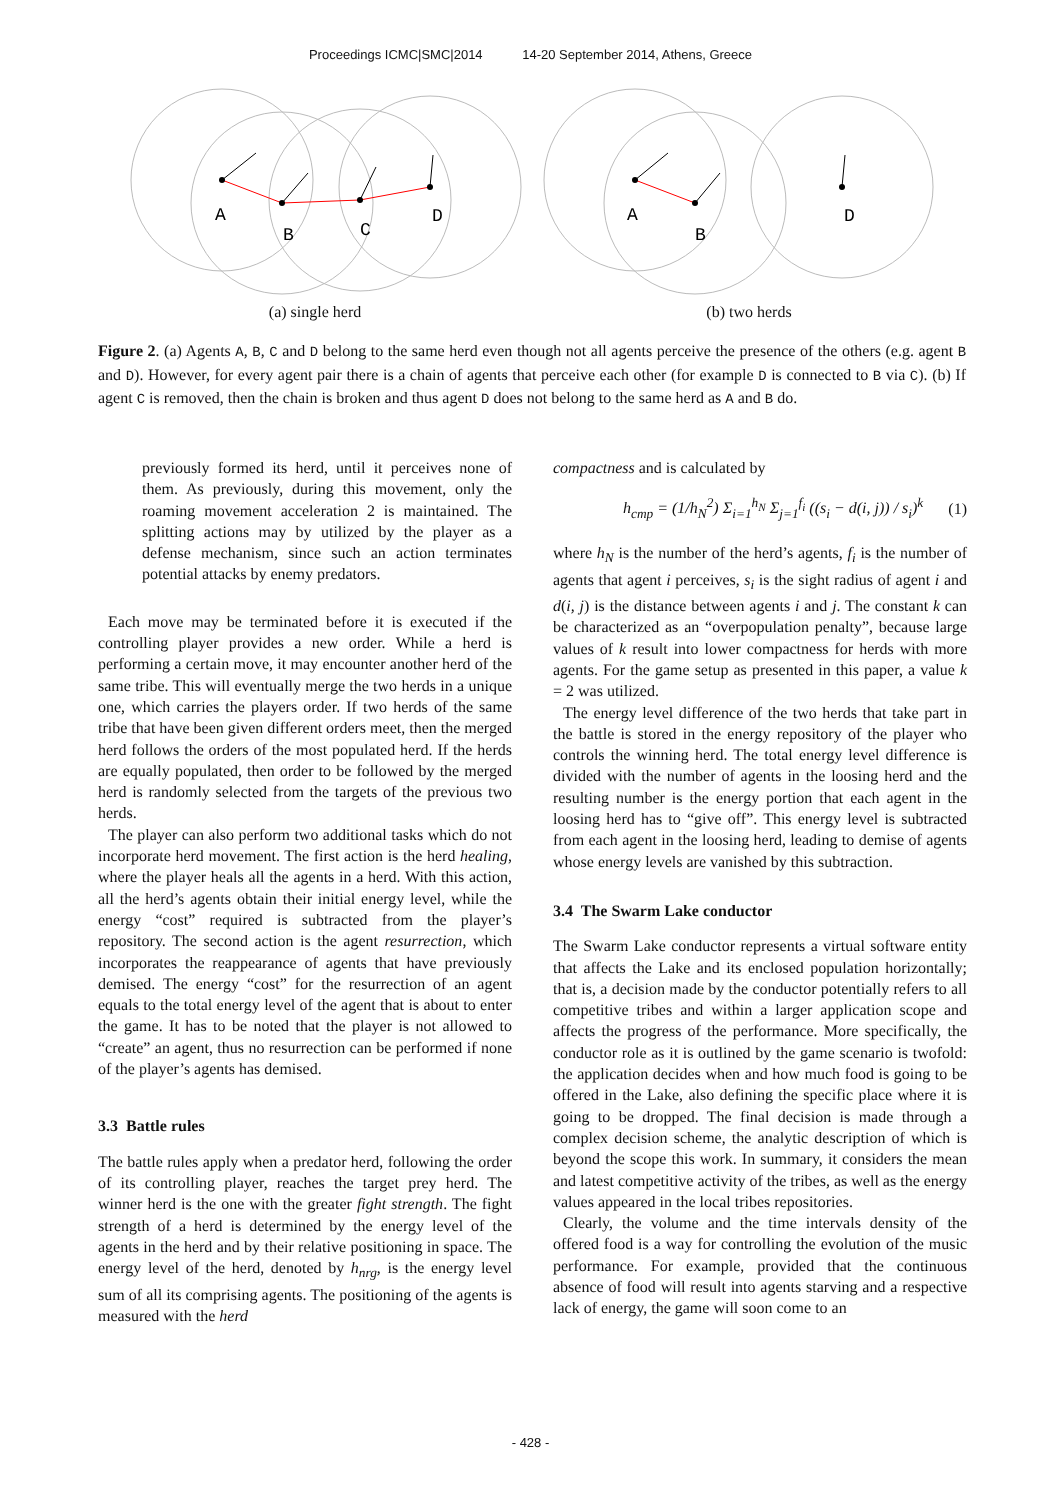Proceedings ICMC|SMC|2014 14-20 September 2014, Athens, Greece
A
B
C
D
A
B
D
(a) single herd (b) two herds
Figure 2. (a) Agents A, B, C and D belong to the same herd even though not all agents perceive the presence of the others (e.g. agent B and D). However, for every agent pair there is a chain of agents that perceive each other (for example D is connected to B via C). (b) If agent C is removed, then the chain is broken and thus agent D does not belong to the same herd as A and B do.
previously formed its herd, until it perceives none of them. As previously, during this movement, only the roaming movement acceleration 2 is maintained. The splitting actions may by utilized by the player as a defense mechanism, since such an action terminates potential attacks by enemy predators.
Each move may be terminated before it is executed if the controlling player provides a new order. While a herd is performing a certain move, it may encounter another herd of the same tribe. This will eventually merge the two herds in a unique one, which carries the players order. If two herds of the same tribe that have been given different orders meet, then the merged herd follows the orders of the most populated herd. If the herds are equally populated, then order to be followed by the merged herd is randomly selected from the targets of the previous two herds.
The player can also perform two additional tasks which do not incorporate herd movement. The first action is the herd healing, where the player heals all the agents in a herd. With this action, all the herd’s agents obtain their initial energy level, while the energy “cost” required is subtracted from the player’s repository. The second action is the agent resurrection, which incorporates the reappearance of agents that have previously demised. The energy “cost” for the resurrection of an agent equals to the total energy level of the agent that is about to enter the game. It has to be noted that the player is not allowed to “create” an agent, thus no resurrection can be performed if none of the player’s agents has demised.
3.3 Battle rules
The battle rules apply when a predator herd, following the order of its controlling player, reaches the target prey herd. The winner herd is the one with the greater fight strength. The fight strength of a herd is determined by the energy level of the agents in the herd and by their relative positioning in space. The energy level of the herd, denoted by h<sub>nrg</sub>, is the energy level sum of all its comprising agents. The positioning of the agents is measured with the herd
compactness and is calculated by
h<sub>cmp</sub> = (1/h<sub>N</sub><sup>2</sup>) Σ<sub>i=1</sub><sup>h<sub>N</sub></sup> Σ<sub>j=1</sub><sup>f<sub>i</sub></sup> ((s<sub>i</sub> − d(i, j)) / s<sub>i</sub>)<sup>k</sup> (1)
where h<sub>N</sub> is the number of the herd’s agents, f<sub>i</sub> is the number of agents that agent i perceives, s<sub>i</sub> is the sight radius of agent i and d(i, j) is the distance between agents i and j. The constant k can be characterized as an “overpopulation penalty”, because large values of k result into lower compactness for herds with more agents. For the game setup as presented in this paper, a value k = 2 was utilized.
The energy level difference of the two herds that take part in the battle is stored in the energy repository of the player who controls the winning herd. The total energy level difference is divided with the number of agents in the loosing herd and the resulting number is the energy portion that each agent in the loosing herd has to “give off”. This energy level is subtracted from each agent in the loosing herd, leading to demise of agents whose energy levels are vanished by this subtraction.
3.4 The Swarm Lake conductor
The Swarm Lake conductor represents a virtual software entity that affects the Lake and its enclosed population horizontally; that is, a decision made by the conductor potentially refers to all competitive tribes and within a larger application scope and affects the progress of the performance. More specifically, the conductor role as it is outlined by the game scenario is twofold: the application decides when and how much food is going to be offered in the Lake, also defining the specific place where it is going to be dropped. The final decision is made through a complex decision scheme, the analytic description of which is beyond the scope this work. In summary, it considers the mean and latest competitive activity of the tribes, as well as the energy values appeared in the local tribes repositories.
Clearly, the volume and the time intervals density of the offered food is a way for controlling the evolution of the music performance. For example, provided that the continuous absence of food will result into agents starving and a respective lack of energy, the game will soon come to an
- 428 -